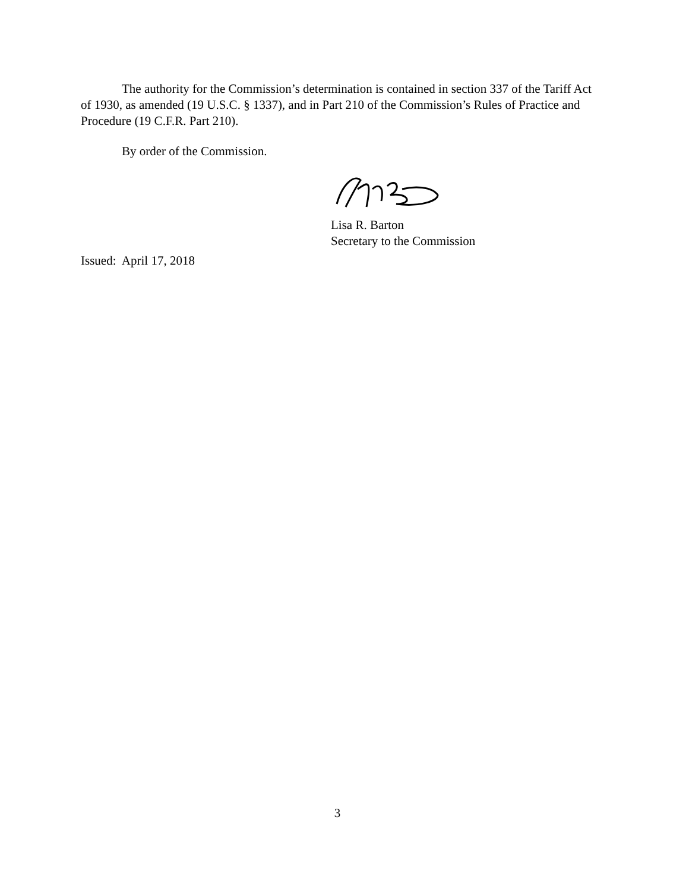The authority for the Commission’s determination is contained in section 337 of the Tariff Act of 1930, as amended (19 U.S.C. § 1337), and in Part 210 of the Commission’s Rules of Practice and Procedure (19 C.F.R. Part 210).
By order of the Commission.
Lisa R. Barton
Secretary to the Commission
Issued: April 17, 2018
3